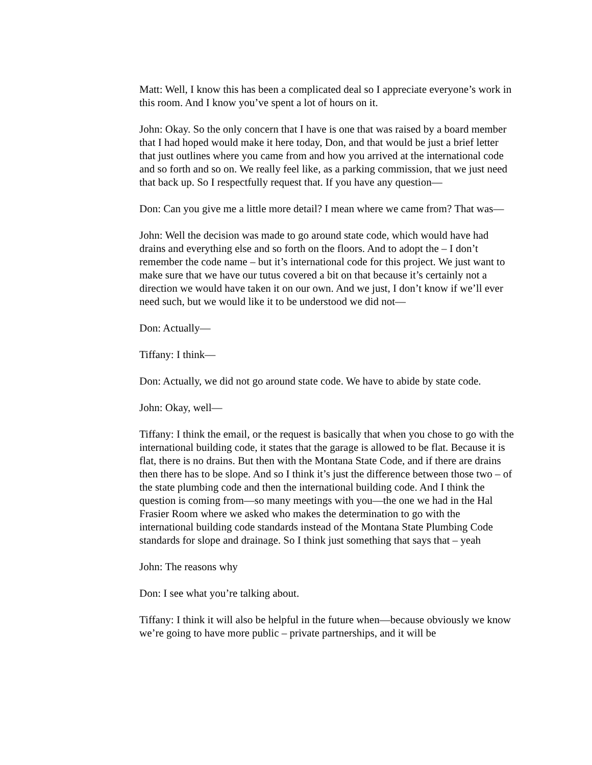Matt: Well, I know this has been a complicated deal so I appreciate everyone’s work in this room. And I know you’ve spent a lot of hours on it.
John: Okay. So the only concern that I have is one that was raised by a board member that I had hoped would make it here today, Don, and that would be just a brief letter that just outlines where you came from and how you arrived at the international code and so forth and so on. We really feel like, as a parking commission, that we just need that back up. So I respectfully request that. If you have any question—
Don: Can you give me a little more detail? I mean where we came from? That was—
John: Well the decision was made to go around state code, which would have had drains and everything else and so forth on the floors. And to adopt the – I don’t remember the code name – but it’s international code for this project. We just want to make sure that we have our tutus covered a bit on that because it’s certainly not a direction we would have taken it on our own. And we just, I don’t know if we’ll ever need such, but we would like it to be understood we did not—
Don: Actually—
Tiffany: I think—
Don: Actually, we did not go around state code. We have to abide by state code.
John: Okay, well—
Tiffany: I think the email, or the request is basically that when you chose to go with the international building code, it states that the garage is allowed to be flat. Because it is flat, there is no drains. But then with the Montana State Code, and if there are drains then there has to be slope. And so I think it’s just the difference between those two – of the state plumbing code and then the international building code. And I think the question is coming from—so many meetings with you—the one we had in the Hal Frasier Room where we asked who makes the determination to go with the international building code standards instead of the Montana State Plumbing Code standards for slope and drainage. So I think just something that says that – yeah
John: The reasons why
Don: I see what you’re talking about.
Tiffany: I think it will also be helpful in the future when—because obviously we know we’re going to have more public – private partnerships, and it will be